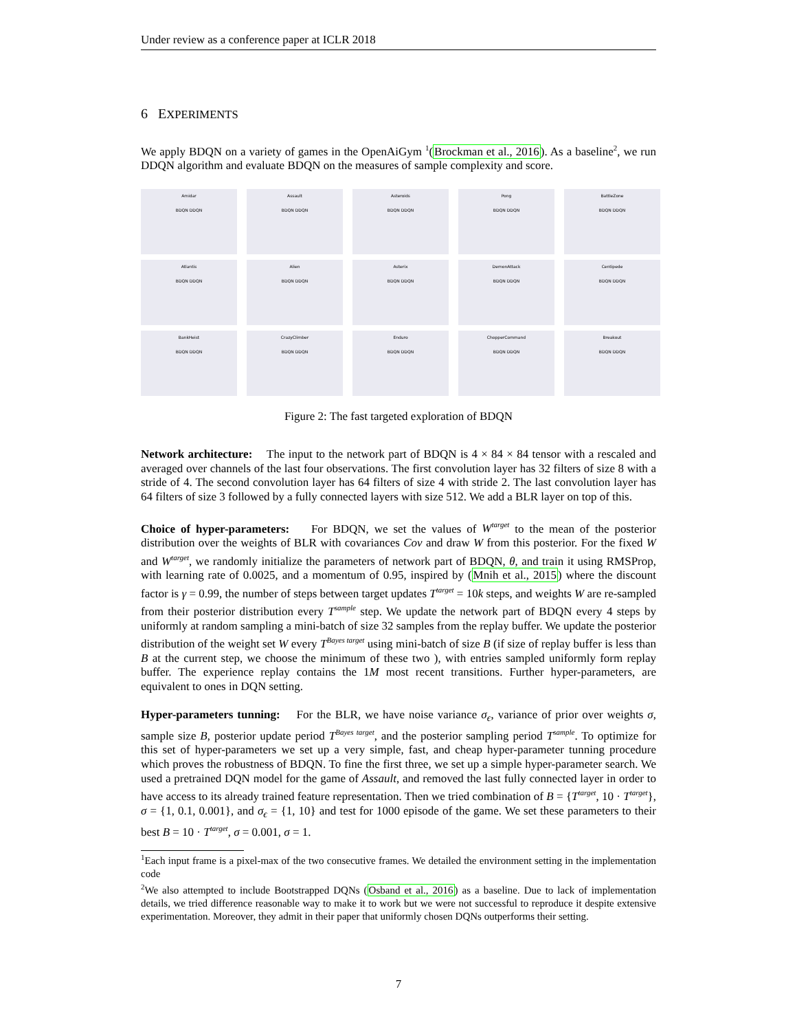Under review as a conference paper at ICLR 2018
6 EXPERIMENTS
We apply BDQN on a variety of games in the OpenAiGym <sup>1</sup>(Brockman et al., 2016). As a baseline<sup>2</sup>, we run DDQN algorithm and evaluate BDQN on the measures of sample complexity and score.
Amidar
BDQN DDQN
Assault
BDQN DDQN
Asteroids
BDQN DDQN
Pong
BDQN DDQN
BattleZone
BDQN DDQN
Atlantis
BDQN DDQN
Alien
BDQN DDQN
Asterix
BDQN DDQN
DemonAttack
BDQN DDQN
Centipede
BDQN DDQN
BankHeist
BDQN DDQN
CrazyClimber
BDQN DDQN
Enduro
BDQN DDQN
ChopperCommand
BDQN DDQN
Breakout
BDQN DDQN
Figure 2: The fast targeted exploration of BDQN
Network architecture: The input to the network part of BDQN is 4 × 84 × 84 tensor with a rescaled and averaged over channels of the last four observations. The first convolution layer has 32 filters of size 8 with a stride of 4. The second convolution layer has 64 filters of size 4 with stride 2. The last convolution layer has 64 filters of size 3 followed by a fully connected layers with size 512. We add a BLR layer on top of this.
Choice of hyper-parameters: For BDQN, we set the values of W<sup>target</sup> to the mean of the posterior distribution over the weights of BLR with covariances Cov and draw W from this posterior. For the fixed W and W<sup>target</sup>, we randomly initialize the parameters of network part of BDQN, θ, and train it using RMSProp, with learning rate of 0.0025, and a momentum of 0.95, inspired by (Mnih et al., 2015) where the discount factor is γ = 0.99, the number of steps between target updates T<sup>target</sup> = 10k steps, and weights W are re-sampled from their posterior distribution every T<sup>sample</sup> step. We update the network part of BDQN every 4 steps by uniformly at random sampling a mini-batch of size 32 samples from the replay buffer. We update the posterior distribution of the weight set W every T<sup>Bayes target</sup> using mini-batch of size B (if size of replay buffer is less than B at the current step, we choose the minimum of these two ), with entries sampled uniformly form replay buffer. The experience replay contains the 1M most recent transitions. Further hyper-parameters, are equivalent to ones in DQN setting.
Hyper-parameters tunning: For the BLR, we have noise variance σ<sub>ϵ</sub>, variance of prior over weights σ, sample size B, posterior update period T<sup>Bayes target</sup>, and the posterior sampling period T<sup>sample</sup>. To optimize for this set of hyper-parameters we set up a very simple, fast, and cheap hyper-parameter tunning procedure which proves the robustness of BDQN. To fine the first three, we set up a simple hyper-parameter search. We used a pretrained DQN model for the game of Assault, and removed the last fully connected layer in order to have access to its already trained feature representation. Then we tried combination of B = {T<sup>target</sup>, 10 · T<sup>target</sup>}, σ = {1, 0.1, 0.001}, and σ<sub>ϵ</sub> = {1, 10} and test for 1000 episode of the game. We set these parameters to their best B = 10 · T<sup>target</sup>, σ = 0.001, σ = 1.
<sup>1</sup> Each input frame is a pixel-max of the two consecutive frames. We detailed the environment setting in the implementation code
<sup>2</sup> We also attempted to include Bootstrapped DQNs (Osband et al., 2016) as a baseline. Due to lack of implementation details, we tried difference reasonable way to make it to work but we were not successful to reproduce it despite extensive experimentation. Moreover, they admit in their paper that uniformly chosen DQNs outperforms their setting.
7